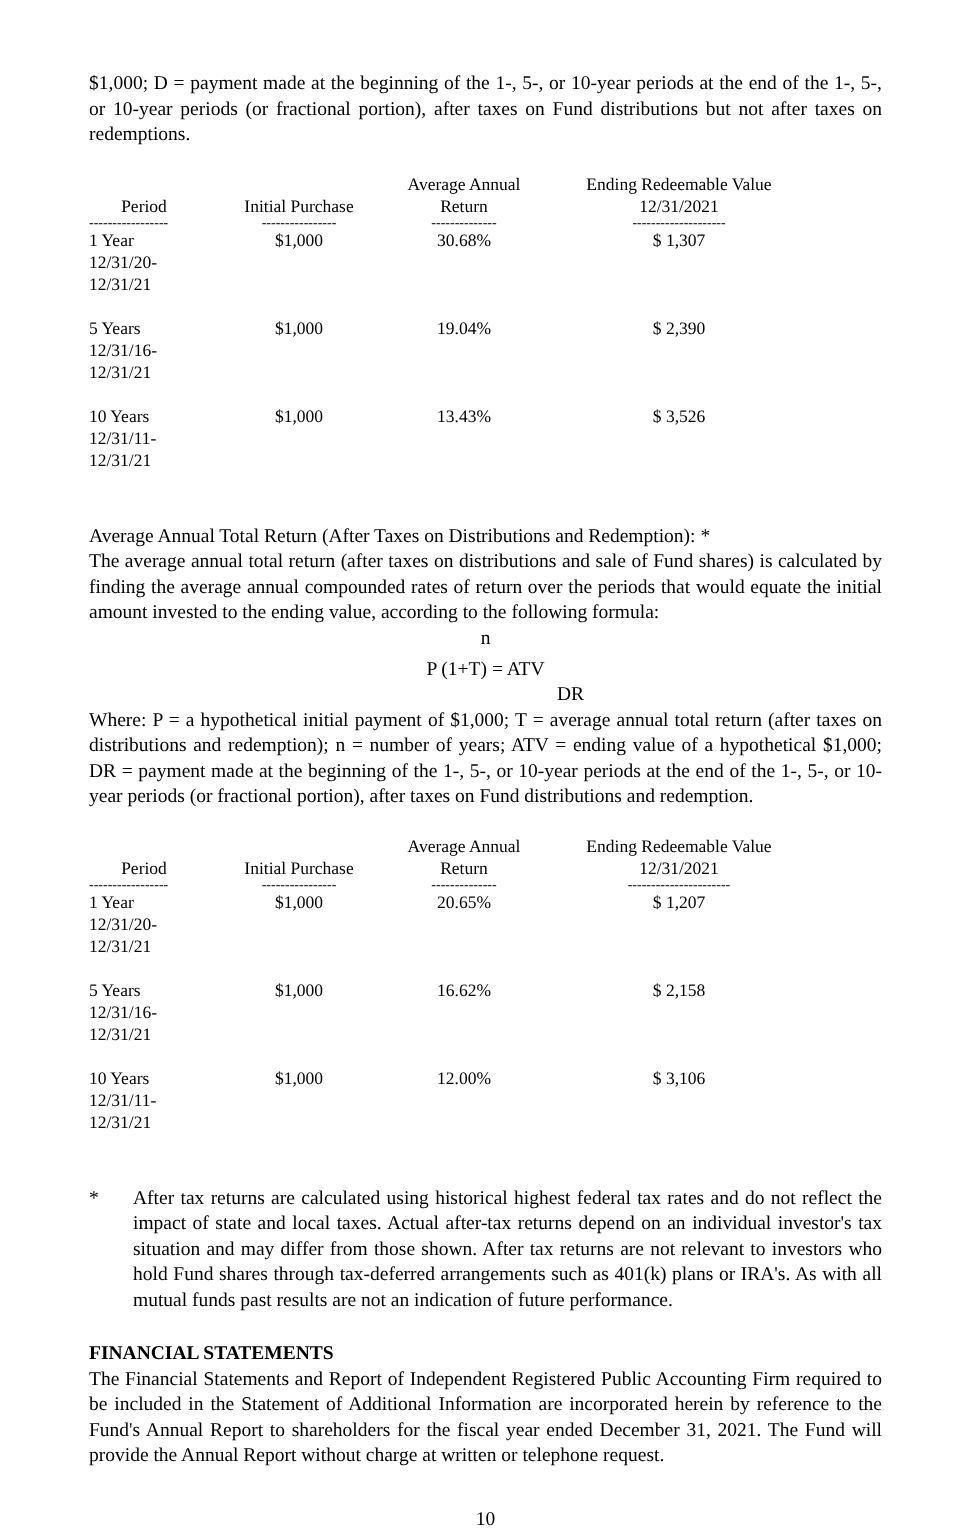$1,000; D = payment made at the beginning of the 1-, 5-, or 10-year periods at the end of the 1-, 5-, or 10-year periods (or fractional portion), after taxes on Fund distributions but not after taxes on redemptions.
| Period | Initial Purchase | Average Annual Return | Ending Redeemable Value 12/31/2021 |
| --- | --- | --- | --- |
| ----------------- | ---------------- | -------------- | -------------------- |
| 1 Year 12/31/20-12/31/21 | $1,000 | 30.68% | $ 1,307 |
| 5 Years 12/31/16-12/31/21 | $1,000 | 19.04% | $ 2,390 |
| 10 Years 12/31/11-12/31/21 | $1,000 | 13.43% | $ 3,526 |
Average Annual Total Return (After Taxes on Distributions and Redemption): *
The average annual total return (after taxes on distributions and sale of Fund shares) is calculated by finding the average annual compounded rates of return over the periods that would equate the initial amount invested to the ending value, according to the following formula:
n
P (1+T) = ATV
DR
Where: P = a hypothetical initial payment of $1,000; T = average annual total return (after taxes on distributions and redemption); n = number of years; ATV = ending value of a hypothetical $1,000; DR = payment made at the beginning of the 1-, 5-, or 10-year periods at the end of the 1-, 5-, or 10-year periods (or fractional portion), after taxes on Fund distributions and redemption.
| Period | Initial Purchase | Average Annual Return | Ending Redeemable Value 12/31/2021 |
| --- | --- | --- | --- |
| ----------------- | ---------------- | -------------- | ---------------------- |
| 1 Year 12/31/20-12/31/21 | $1,000 | 20.65% | $ 1,207 |
| 5 Years 12/31/16-12/31/21 | $1,000 | 16.62% | $ 2,158 |
| 10 Years 12/31/11-12/31/21 | $1,000 | 12.00% | $ 3,106 |
* After tax returns are calculated using historical highest federal tax rates and do not reflect the impact of state and local taxes. Actual after-tax returns depend on an individual investor's tax situation and may differ from those shown. After tax returns are not relevant to investors who hold Fund shares through tax-deferred arrangements such as 401(k) plans or IRA's. As with all mutual funds past results are not an indication of future performance.
FINANCIAL STATEMENTS
The Financial Statements and Report of Independent Registered Public Accounting Firm required to be included in the Statement of Additional Information are incorporated herein by reference to the Fund's Annual Report to shareholders for the fiscal year ended December 31, 2021. The Fund will provide the Annual Report without charge at written or telephone request.
10